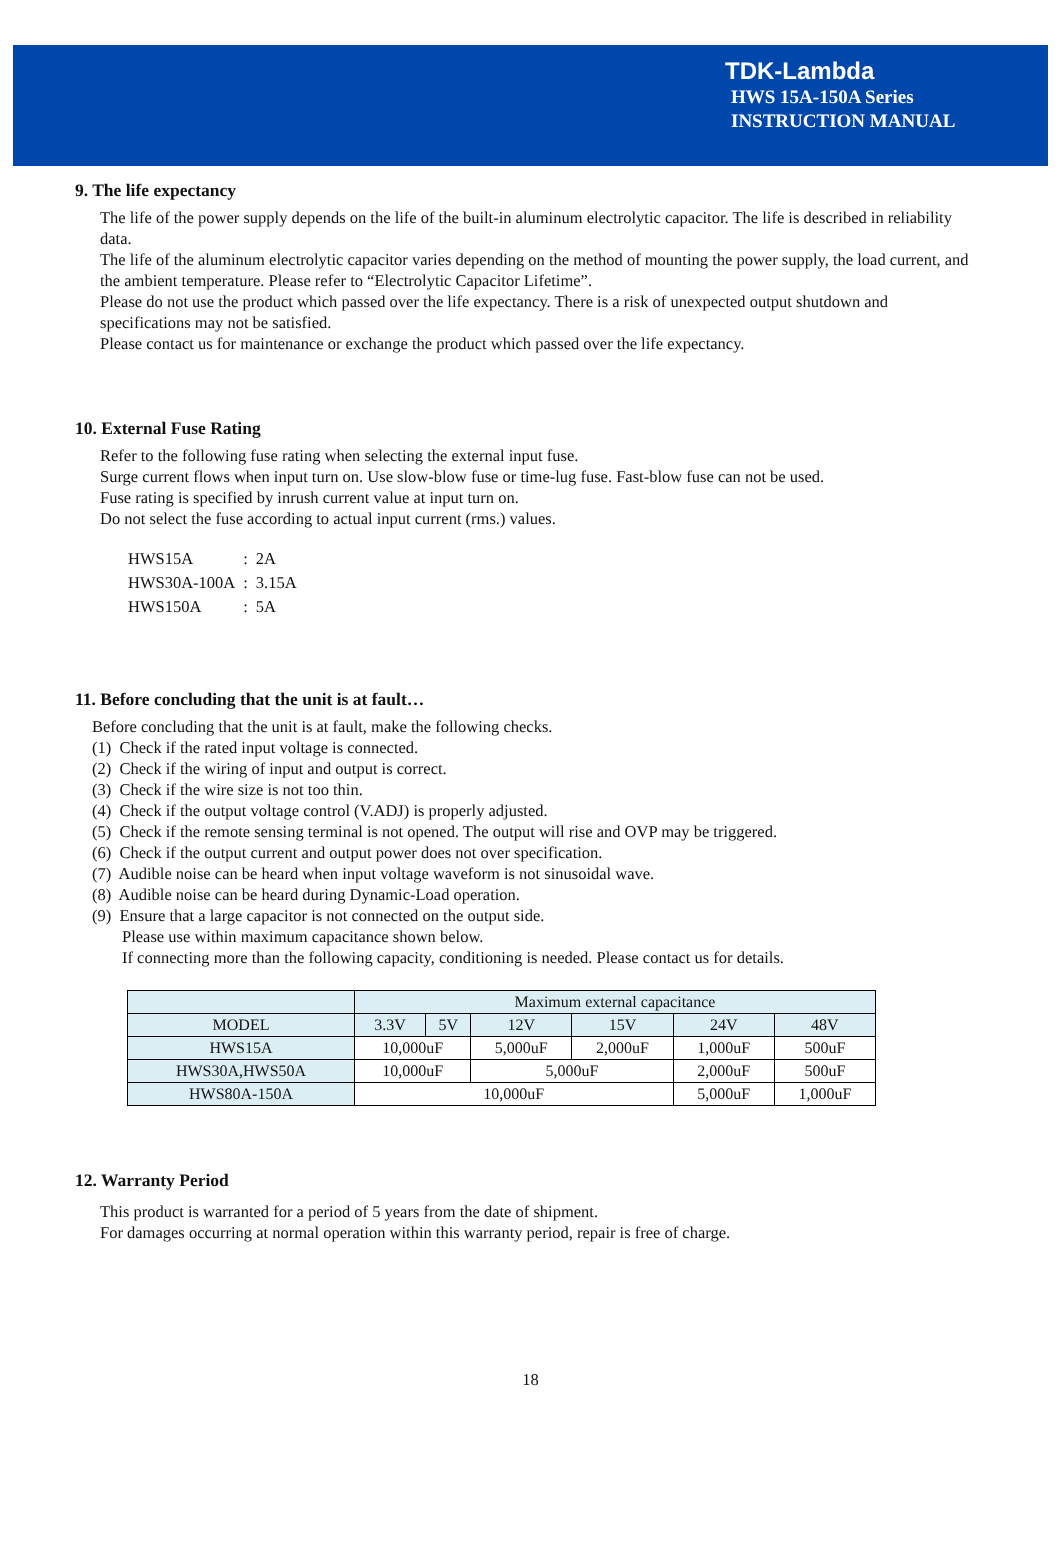TDK-Lambda
HWS 15A-150A Series
INSTRUCTION MANUAL
9. The life expectancy
The life of the power supply depends on the life of the built-in aluminum electrolytic capacitor. The life is described in reliability data.
The life of the aluminum electrolytic capacitor varies depending on the method of mounting the power supply, the load current, and the ambient temperature. Please refer to “Electrolytic Capacitor Lifetime”.
Please do not use the product which passed over the life expectancy. There is a risk of unexpected output shutdown and specifications may not be satisfied.
Please contact us for maintenance or exchange the product which passed over the life expectancy.
10. External Fuse Rating
Refer to the following fuse rating when selecting the external input fuse.
Surge current flows when input turn on. Use slow-blow fuse or time-lug fuse. Fast-blow fuse can not be used.
Fuse rating is specified by inrush current value at input turn on.
Do not select the fuse according to actual input current (rms.) values.
| HWS15A | : | 2A |
| HWS30A-100A | : | 3.15A |
| HWS150A | : | 5A |
11. Before concluding that the unit is at fault…
Before concluding that the unit is at fault, make the following checks.
(1) Check if the rated input voltage is connected.
(2) Check if the wiring of input and output is correct.
(3) Check if the wire size is not too thin.
(4) Check if the output voltage control (V.ADJ) is properly adjusted.
(5) Check if the remote sensing terminal is not opened. The output will rise and OVP may be triggered.
(6) Check if the output current and output power does not over specification.
(7) Audible noise can be heard when input voltage waveform is not sinusoidal wave.
(8) Audible noise can be heard during Dynamic-Load operation.
(9) Ensure that a large capacitor is not connected on the output side.
Please use within maximum capacitance shown below.
If connecting more than the following capacity, conditioning is needed. Please contact us for details.
| | Maximum external capacitance | | | | | |
| MODEL | 3.3V | 5V | 12V | 15V | 24V | 48V |
| HWS15A | 10,000uF | | 5,000uF | 2,000uF | 1,000uF | 500uF |
| HWS30A,HWS50A | 10,000uF | | 5,000uF | | 2,000uF | 500uF |
| HWS80A-150A | 10,000uF | | | | 5,000uF | 1,000uF |
12. Warranty Period
This product is warranted for a period of 5 years from the date of shipment.
For damages occurring at normal operation within this warranty period, repair is free of charge.
18